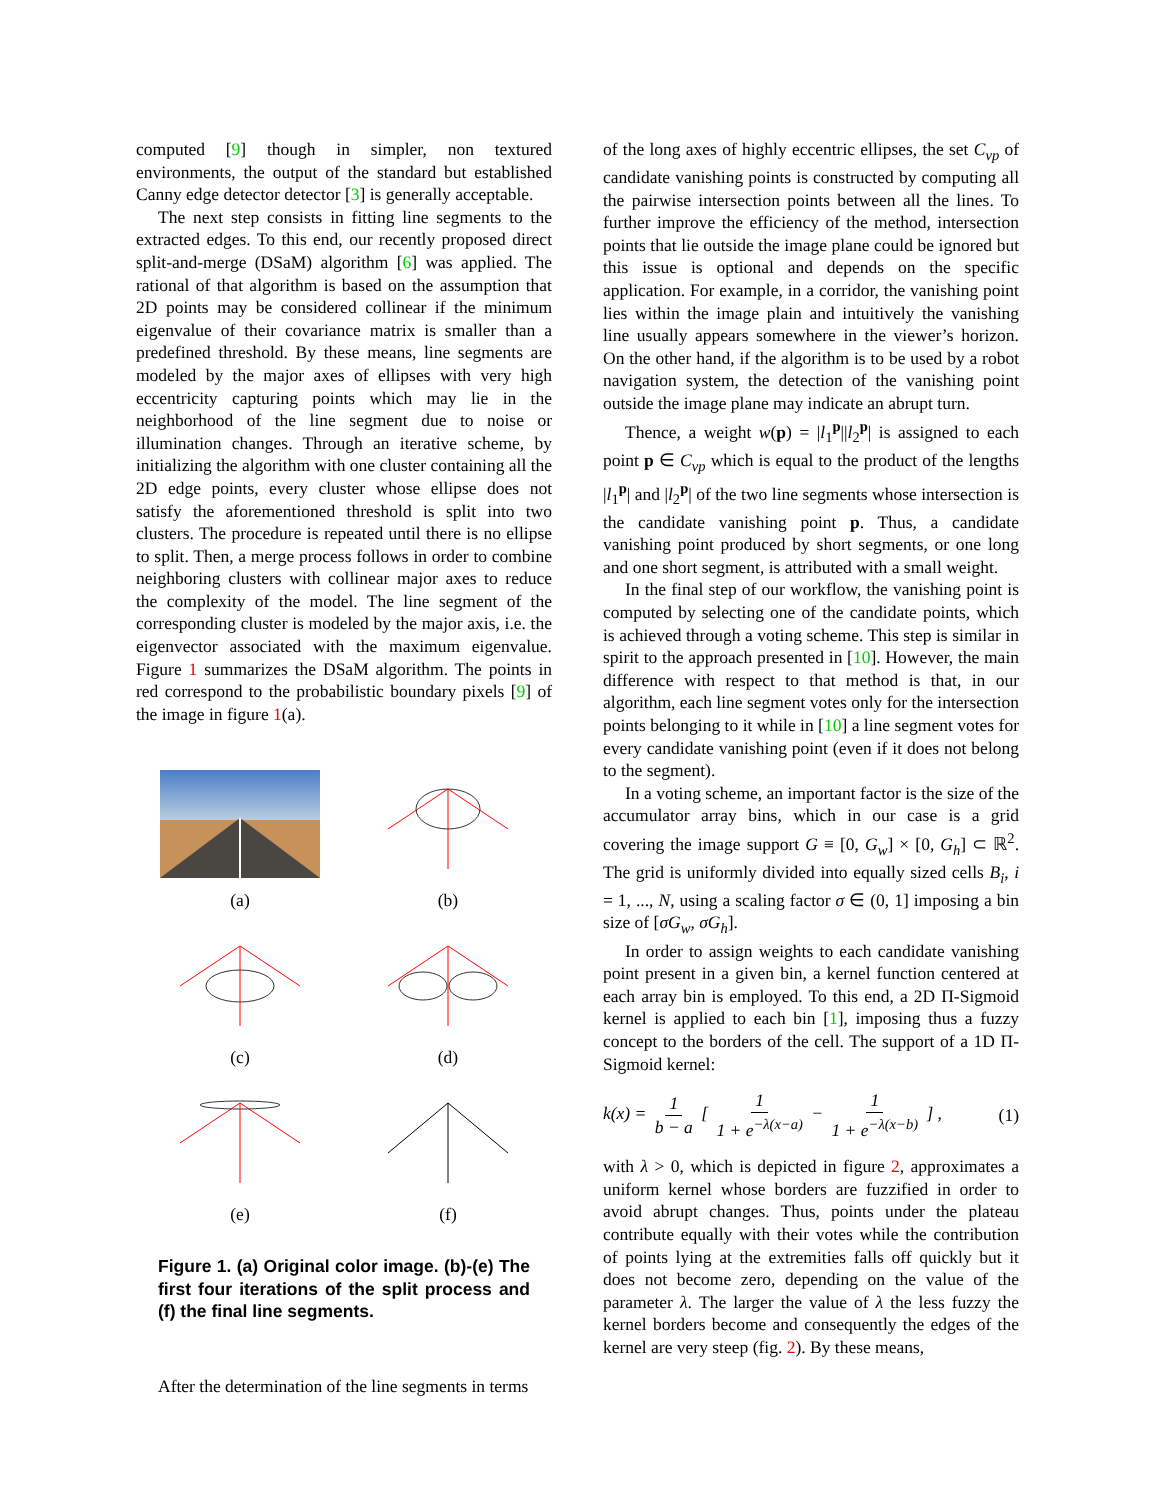computed [9] though in simpler, non textured environments, the output of the standard but established Canny edge detector detector [3] is generally acceptable.
The next step consists in fitting line segments to the extracted edges. To this end, our recently proposed direct split-and-merge (DSaM) algorithm [6] was applied. The rational of that algorithm is based on the assumption that 2D points may be considered collinear if the minimum eigenvalue of their covariance matrix is smaller than a predefined threshold. By these means, line segments are modeled by the major axes of ellipses with very high eccentricity capturing points which may lie in the neighborhood of the line segment due to noise or illumination changes. Through an iterative scheme, by initializing the algorithm with one cluster containing all the 2D edge points, every cluster whose ellipse does not satisfy the aforementioned threshold is split into two clusters. The procedure is repeated until there is no ellipse to split. Then, a merge process follows in order to combine neighboring clusters with collinear major axes to reduce the complexity of the model. The line segment of the corresponding cluster is modeled by the major axis, i.e. the eigenvector associated with the maximum eigenvalue. Figure 1 summarizes the DSaM algorithm. The points in red correspond to the probabilistic boundary pixels [9] of the image in figure 1(a).
(a)
(b)
(c)
(d)
(e)
(f)
Figure 1. (a) Original color image. (b)-(e) The first four iterations of the split process and (f) the final line segments.
After the determination of the line segments in terms
of the long axes of highly eccentric ellipses, the set C<sub>vp</sub> of candidate vanishing points is constructed by computing all the pairwise intersection points between all the lines. To further improve the efficiency of the method, intersection points that lie outside the image plane could be ignored but this issue is optional and depends on the specific application. For example, in a corridor, the vanishing point lies within the image plain and intuitively the vanishing line usually appears somewhere in the viewer’s horizon. On the other hand, if the algorithm is to be used by a robot navigation system, the detection of the vanishing point outside the image plane may indicate an abrupt turn.
Thence, a weight w(p) = |l<sub>1</sub><sup>p</sup>||l<sub>2</sub><sup>p</sup>| is assigned to each point p ∈ C<sub>vp</sub> which is equal to the product of the lengths |l<sub>1</sub><sup>p</sup>| and |l<sub>2</sub><sup>p</sup>| of the two line segments whose intersection is the candidate vanishing point p. Thus, a candidate vanishing point produced by short segments, or one long and one short segment, is attributed with a small weight.
In the final step of our workflow, the vanishing point is computed by selecting one of the candidate points, which is achieved through a voting scheme. This step is similar in spirit to the approach presented in [10]. However, the main difference with respect to that method is that, in our algorithm, each line segment votes only for the intersection points belonging to it while in [10] a line segment votes for every candidate vanishing point (even if it does not belong to the segment).
In a voting scheme, an important factor is the size of the accumulator array bins, which in our case is a grid covering the image support G ≡ [0, G<sub>w</sub>] × [0, G<sub>h</sub>] ⊂ ℝ<sup>2</sup>. The grid is uniformly divided into equally sized cells B<sub>i</sub>, i = 1, ..., N, using a scaling factor σ ∈ (0, 1] imposing a bin size of [σG<sub>w</sub>, σG<sub>h</sub>].
In order to assign weights to each candidate vanishing point present in a given bin, a kernel function centered at each array bin is employed. To this end, a 2D Π-Sigmoid kernel is applied to each bin [1], imposing thus a fuzzy concept to the borders of the cell. The support of a 1D Π-Sigmoid kernel:
k(x) = 1 b − a [ 1 1 + e<sup>−λ(x−a)</sup> − 1 1 + e<sup>−λ(x−b)</sup> ] , (1)
with λ > 0, which is depicted in figure 2, approximates a uniform kernel whose borders are fuzzified in order to avoid abrupt changes. Thus, points under the plateau contribute equally with their votes while the contribution of points lying at the extremities falls off quickly but it does not become zero, depending on the value of the parameter λ. The larger the value of λ the less fuzzy the kernel borders become and consequently the edges of the kernel are very steep (fig. 2). By these means,